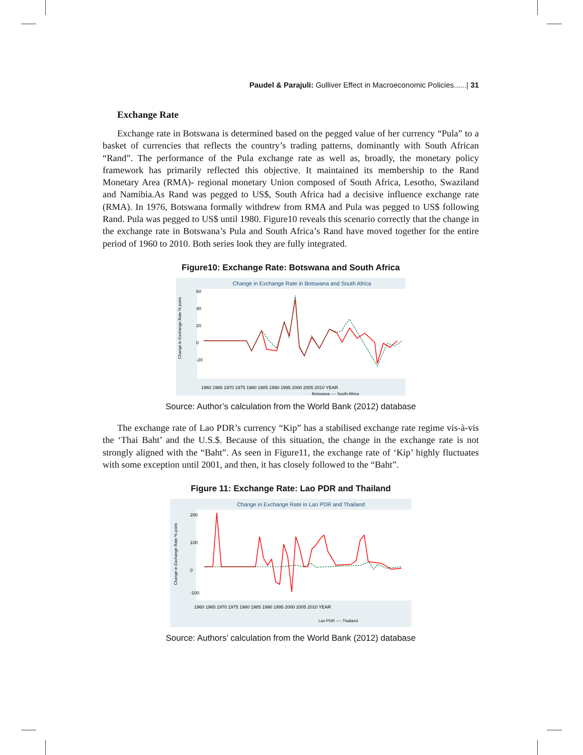Paudel & Parajuli: Gulliver Effect in Macroeconomic Policies......| 31
Exchange Rate
Exchange rate in Botswana is determined based on the pegged value of her currency “Pula” to a basket of currencies that reflects the country’s trading patterns, dominantly with South African “Rand”. The performance of the Pula exchange rate as well as, broadly, the monetary policy framework has primarily reflected this objective. It maintained its membership to the Rand Monetary Area (RMA)- regional monetary Union composed of South Africa, Lesotho, Swaziland and Namibia.As Rand was pegged to US$, South Africa had a decisive influence exchange rate (RMA). In 1976, Botswana formally withdrew from RMA and Pula was pegged to US$ following Rand. Pula was pegged to US$ until 1980. Figure10 reveals this scenario correctly that the change in the exchange rate in Botswana’s Pula and South Africa’s Rand have moved together for the entire period of 1960 to 2010. Both series look they are fully integrated.
Figure10: Exchange Rate: Botswana and South Africa
Change in Exchange Rate in Botswana and South Africa
Change in Exchange Rate % point
60
40
20
0
-20
1960 1965 1970 1975 1980 1985 1990 1995 2000 2005 2010 YEAR
Botswana ---- South Africa
Source: Author’s calculation from the World Bank (2012) database
The exchange rate of Lao PDR’s currency “Kip” has a stabilised exchange rate regime vis-à-vis the ‘Thai Baht’ and the U.S.$. Because of this situation, the change in the exchange rate is not strongly aligned with the “Baht”. As seen in Figure11, the exchange rate of ‘Kip’ highly fluctuates with some exception until 2001, and then, it has closely followed to the “Baht”.
Figure 11: Exchange Rate: Lao PDR and Thailand
Change in Exchange Rate in Lao PDR and Thailand
Change in Exchange Rate % point
200
100
0
-100
1960 1965 1970 1975 1980 1985 1990 1995 2000 2005 2010 YEAR
Lao PDR ---- Thailand
Source: Authors’ calculation from the World Bank (2012) database